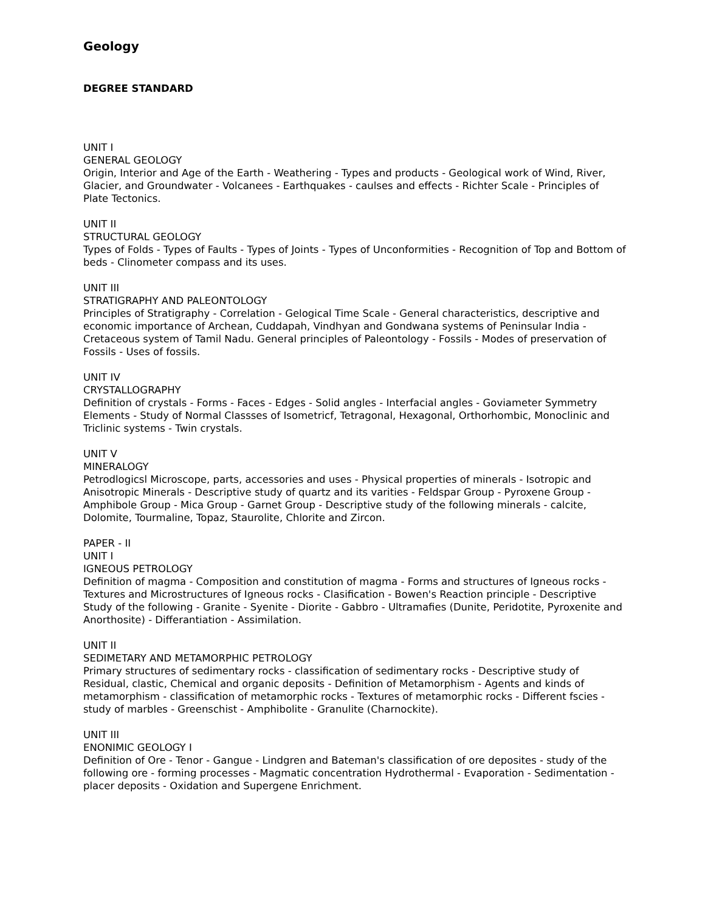Geology
DEGREE STANDARD
UNIT I
GENERAL GEOLOGY
Origin, Interior and Age of the Earth - Weathering - Types and products - Geological work of Wind, River, Glacier, and Groundwater - Volcanees - Earthquakes - caulses and effects - Richter Scale - Principles of Plate Tectonics.
UNIT II
STRUCTURAL GEOLOGY
Types of Folds - Types of Faults - Types of Joints - Types of Unconformities - Recognition of Top and Bottom of beds - Clinometer compass and its uses.
UNIT III
STRATIGRAPHY AND PALEONTOLOGY
Principles of Stratigraphy - Correlation - Gelogical Time Scale - General characteristics, descriptive and economic importance of Archean, Cuddapah, Vindhyan and Gondwana systems of Peninsular India - Cretaceous system of Tamil Nadu. General principles of Paleontology - Fossils - Modes of preservation of Fossils - Uses of fossils.
UNIT IV
CRYSTALLOGRAPHY
Definition of crystals - Forms - Faces - Edges - Solid angles - Interfacial angles - Goviameter Symmetry Elements - Study of Normal Classses of Isometricf, Tetragonal, Hexagonal, Orthorhombic, Monoclinic and Triclinic systems - Twin crystals.
UNIT V
MINERALOGY
Petrodlogicsl Microscope, parts, accessories and uses - Physical properties of minerals - Isotropic and Anisotropic Minerals - Descriptive study of quartz and its varities - Feldspar Group - Pyroxene Group - Amphibole Group - Mica Group - Garnet Group - Descriptive study of the following minerals - calcite, Dolomite, Tourmaline, Topaz, Staurolite, Chlorite and Zircon.
PAPER - II
UNIT I
IGNEOUS PETROLOGY
Definition of magma - Composition and constitution of magma - Forms and structures of Igneous rocks - Textures and Microstructures of Igneous rocks - Clasification - Bowen's Reaction principle - Descriptive Study of the following - Granite - Syenite - Diorite - Gabbro - Ultramafies (Dunite, Peridotite, Pyroxenite and Anorthosite) - Differantiation - Assimilation.
UNIT II
SEDIMETARY AND METAMORPHIC PETROLOGY
Primary structures of sedimentary rocks - classification of sedimentary rocks - Descriptive study of Residual, clastic, Chemical and organic deposits - Definition of Metamorphism - Agents and kinds of metamorphism - classification of metamorphic rocks - Textures of metamorphic rocks - Different fscies - study of marbles - Greenschist - Amphibolite - Granulite (Charnockite).
UNIT III
ENONIMIC GEOLOGY I
Definition of Ore - Tenor - Gangue - Lindgren and Bateman's classification of ore deposites - study of the following ore - forming processes - Magmatic concentration Hydrothermal - Evaporation - Sedimentation - placer deposits - Oxidation and Supergene Enrichment.